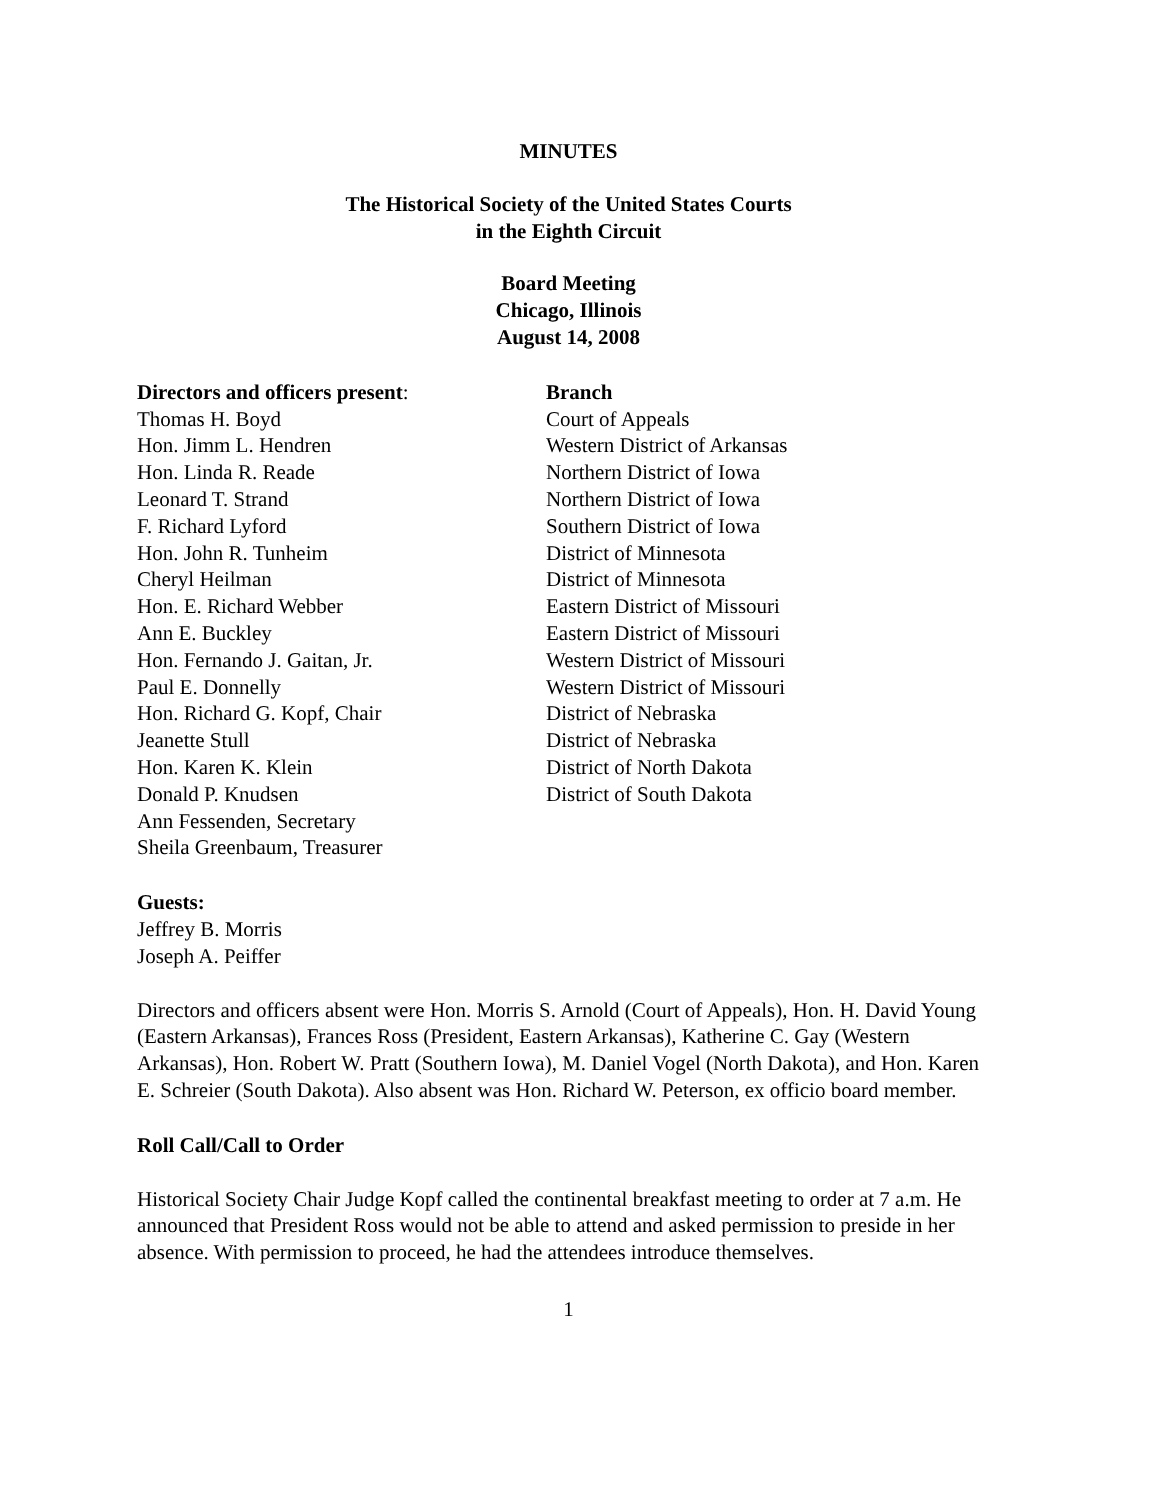MINUTES
The Historical Society of the United States Courts
in the Eighth Circuit
Board Meeting
Chicago, Illinois
August 14, 2008
| Directors and officers present : | Branch |
| --- | --- |
| Thomas H. Boyd | Court of Appeals |
| Hon. Jimm L. Hendren | Western District of Arkansas |
| Hon. Linda R. Reade | Northern District of Iowa |
| Leonard T. Strand | Northern District of Iowa |
| F. Richard Lyford | Southern District of Iowa |
| Hon. John R. Tunheim | District of Minnesota |
| Cheryl Heilman | District of Minnesota |
| Hon. E. Richard Webber | Eastern District of Missouri |
| Ann E. Buckley | Eastern District of Missouri |
| Hon. Fernando J. Gaitan, Jr. | Western District of Missouri |
| Paul E. Donnelly | Western District of Missouri |
| Hon. Richard G. Kopf, Chair | District of Nebraska |
| Jeanette Stull | District of Nebraska |
| Hon. Karen K. Klein | District of North Dakota |
| Donald P. Knudsen | District of South Dakota |
| Ann Fessenden, Secretary | |
| Sheila Greenbaum, Treasurer | |
Guests:
Jeffrey B. Morris
Joseph A. Peiffer
Directors and officers absent were Hon. Morris S. Arnold (Court of Appeals), Hon. H. David Young (Eastern Arkansas), Frances Ross (President, Eastern Arkansas), Katherine C. Gay (Western Arkansas), Hon. Robert W. Pratt (Southern Iowa), M. Daniel Vogel (North Dakota), and Hon. Karen E. Schreier (South Dakota). Also absent was Hon. Richard W. Peterson, ex officio board member.
Roll Call/Call to Order
Historical Society Chair Judge Kopf called the continental breakfast meeting to order at 7 a.m. He announced that President Ross would not be able to attend and asked permission to preside in her absence. With permission to proceed, he had the attendees introduce themselves.
1